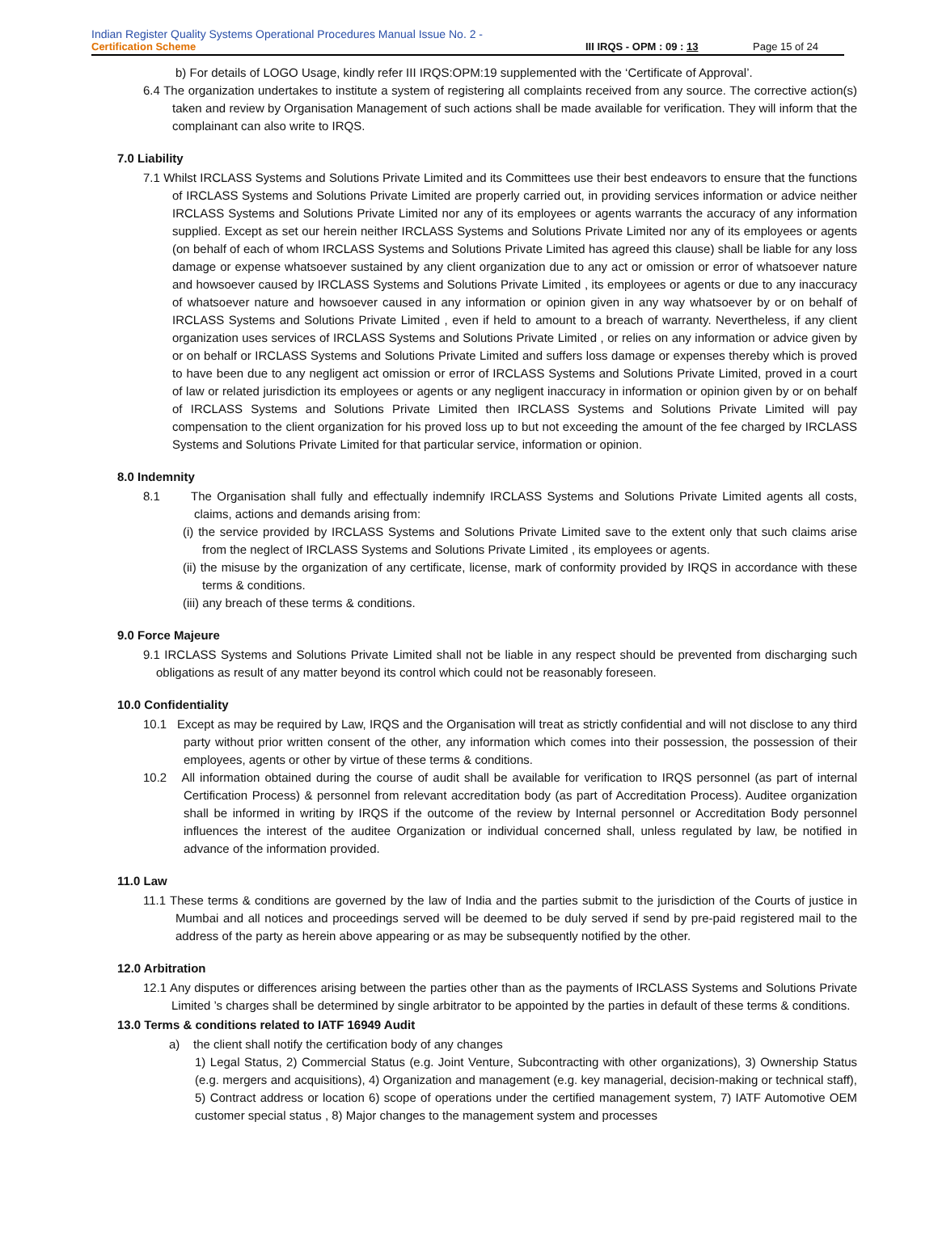Indian Register Quality Systems Operational Procedures Manual Issue No. 2 -
Certification Scheme III IRQS - OPM : 09 : 13 Page 15 of 24
b) For details of LOGO Usage, kindly refer III IRQS:OPM:19 supplemented with the ‘Certificate of Approval’.
6.4 The organization undertakes to institute a system of registering all complaints received from any source. The corrective action(s) taken and review by Organisation Management of such actions shall be made available for verification. They will inform that the complainant can also write to IRQS.
7.0 Liability
7.1 Whilst IRCLASS Systems and Solutions Private Limited and its Committees use their best endeavors to ensure that the functions of IRCLASS Systems and Solutions Private Limited are properly carried out, in providing services information or advice neither IRCLASS Systems and Solutions Private Limited nor any of its employees or agents warrants the accuracy of any information supplied. Except as set our herein neither IRCLASS Systems and Solutions Private Limited nor any of its employees or agents (on behalf of each of whom IRCLASS Systems and Solutions Private Limited has agreed this clause) shall be liable for any loss damage or expense whatsoever sustained by any client organization due to any act or omission or error of whatsoever nature and howsoever caused by IRCLASS Systems and Solutions Private Limited , its employees or agents or due to any inaccuracy of whatsoever nature and howsoever caused in any information or opinion given in any way whatsoever by or on behalf of IRCLASS Systems and Solutions Private Limited , even if held to amount to a breach of warranty. Nevertheless, if any client organization uses services of IRCLASS Systems and Solutions Private Limited , or relies on any information or advice given by or on behalf or IRCLASS Systems and Solutions Private Limited and suffers loss damage or expenses thereby which is proved to have been due to any negligent act omission or error of IRCLASS Systems and Solutions Private Limited, proved in a court of law or related jurisdiction its employees or agents or any negligent inaccuracy in information or opinion given by or on behalf of IRCLASS Systems and Solutions Private Limited then IRCLASS Systems and Solutions Private Limited will pay compensation to the client organization for his proved loss up to but not exceeding the amount of the fee charged by IRCLASS Systems and Solutions Private Limited for that particular service, information or opinion.
8.0 Indemnity
8.1 The Organisation shall fully and effectually indemnify IRCLASS Systems and Solutions Private Limited agents all costs, claims, actions and demands arising from:
(i) the service provided by IRCLASS Systems and Solutions Private Limited save to the extent only that such claims arise from the neglect of IRCLASS Systems and Solutions Private Limited , its employees or agents.
(ii) the misuse by the organization of any certificate, license, mark of conformity provided by IRQS in accordance with these terms & conditions.
(iii) any breach of these terms & conditions.
9.0 Force Majeure
9.1 IRCLASS Systems and Solutions Private Limited shall not be liable in any respect should be prevented from discharging such obligations as result of any matter beyond its control which could not be reasonably foreseen.
10.0 Confidentiality
10.1 Except as may be required by Law, IRQS and the Organisation will treat as strictly confidential and will not disclose to any third party without prior written consent of the other, any information which comes into their possession, the possession of their employees, agents or other by virtue of these terms & conditions.
10.2 All information obtained during the course of audit shall be available for verification to IRQS personnel (as part of internal Certification Process) & personnel from relevant accreditation body (as part of Accreditation Process). Auditee organization shall be informed in writing by IRQS if the outcome of the review by Internal personnel or Accreditation Body personnel influences the interest of the auditee Organization or individual concerned shall, unless regulated by law, be notified in advance of the information provided.
11.0 Law
11.1 These terms & conditions are governed by the law of India and the parties submit to the jurisdiction of the Courts of justice in Mumbai and all notices and proceedings served will be deemed to be duly served if send by pre-paid registered mail to the address of the party as herein above appearing or as may be subsequently notified by the other.
12.0 Arbitration
12.1 Any disputes or differences arising between the parties other than as the payments of IRCLASS Systems and Solutions Private Limited ’s charges shall be determined by single arbitrator to be appointed by the parties in default of these terms & conditions.
13.0 Terms & conditions related to IATF 16949 Audit
a) the client shall notify the certification body of any changes
1) Legal Status, 2) Commercial Status (e.g. Joint Venture, Subcontracting with other organizations), 3) Ownership Status (e.g. mergers and acquisitions), 4) Organization and management (e.g. key managerial, decision-making or technical staff), 5) Contract address or location 6) scope of operations under the certified management system, 7) IATF Automotive OEM customer special status , 8) Major changes to the management system and processes